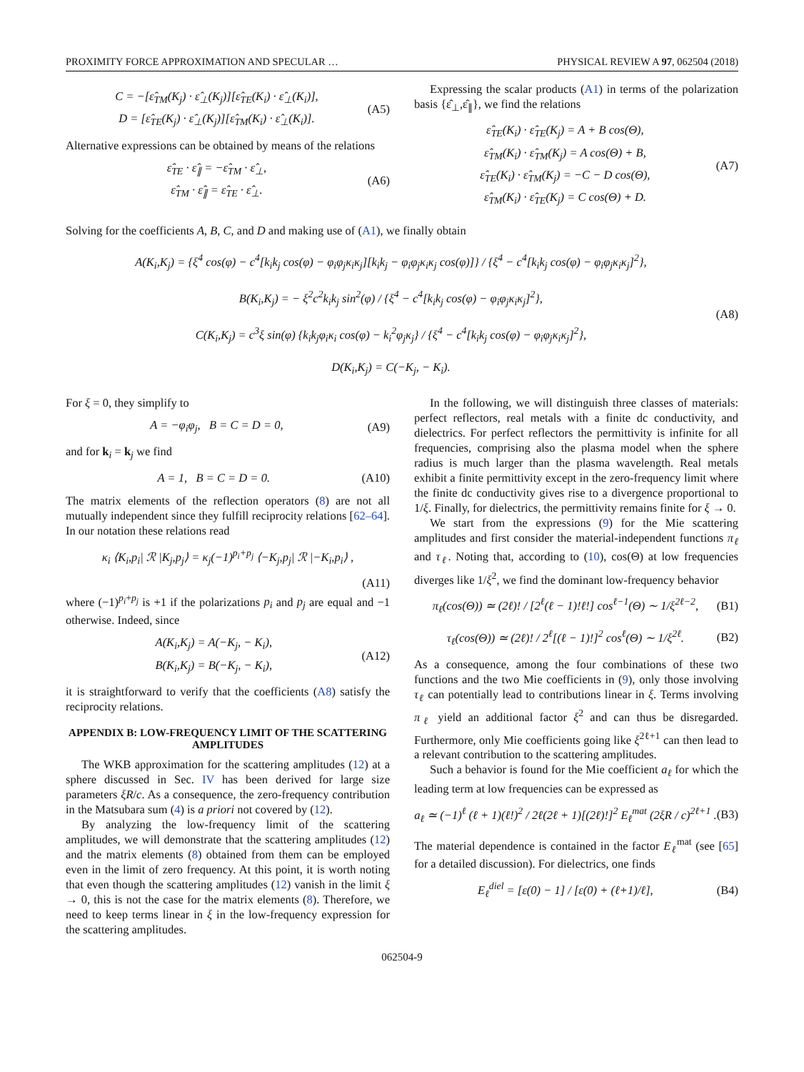PROXIMITY FORCE APPROXIMATION AND SPECULAR … PHYSICAL REVIEW A 97, 062504 (2018)
C = −[ε̂<sub>TM</sub>(K<sub>j</sub>) · ε̂<sub>⊥</sub>(K<sub>j</sub>)][ε̂<sub>TE</sub>(K<sub>i</sub>) · ε̂<sub>⊥</sub>(K<sub>i</sub>)],
D = [ε̂<sub>TE</sub>(K<sub>j</sub>) · ε̂<sub>⊥</sub>(K<sub>j</sub>)][ε̂<sub>TM</sub>(K<sub>i</sub>) · ε̂<sub>⊥</sub>(K<sub>i</sub>)].
(A5)
Alternative expressions can be obtained by means of the relations
ε̂<sub>TE</sub> · ε̂<sub>∥</sub> = −ε̂<sub>TM</sub> · ε̂<sub>⊥</sub>,
ε̂<sub>TM</sub> · ε̂<sub>∥</sub> = ε̂<sub>TE</sub> · ε̂<sub>⊥</sub>.
(A6)
Expressing the scalar products (A1) in terms of the polarization basis {ε̂<sub>⊥</sub>,ε̂<sub>∥</sub>}, we find the relations
ε̂<sub>TE</sub>(K<sub>i</sub>) · ε̂<sub>TE</sub>(K<sub>j</sub>) = A + B cos(Θ),
ε̂<sub>TM</sub>(K<sub>i</sub>) · ε̂<sub>TM</sub>(K<sub>j</sub>) = A cos(Θ) + B,
ε̂<sub>TE</sub>(K<sub>i</sub>) · ε̂<sub>TM</sub>(K<sub>j</sub>) = −C − D cos(Θ),
ε̂<sub>TM</sub>(K<sub>i</sub>) · ε̂<sub>TE</sub>(K<sub>j</sub>) = C cos(Θ) + D.
(A7)
Solving for the coefficients A, B, C, and D and making use of (A1), we finally obtain
A(K<sub>i</sub>,K<sub>j</sub>) = {ξ<sup>4</sup> cos(φ) − c<sup>4</sup>[k<sub>i</sub>k<sub>j</sub> cos(φ) − φ<sub>i</sub>φ<sub>j</sub>κ<sub>i</sub>κ<sub>j</sub>][k<sub>i</sub>k<sub>j</sub> − φ<sub>i</sub>φ<sub>j</sub>κ<sub>i</sub>κ<sub>j</sub> cos(φ)]} / {ξ<sup>4</sup> − c<sup>4</sup>[k<sub>i</sub>k<sub>j</sub> cos(φ) − φ<sub>i</sub>φ<sub>j</sub>κ<sub>i</sub>κ<sub>j</sub>]<sup>2</sup>},
B(K<sub>i</sub>,K<sub>j</sub>) = − ξ<sup>2</sup>c<sup>2</sup>k<sub>i</sub>k<sub>j</sub> sin<sup>2</sup>(φ) / {ξ<sup>4</sup> − c<sup>4</sup>[k<sub>i</sub>k<sub>j</sub> cos(φ) − φ<sub>i</sub>φ<sub>j</sub>κ<sub>i</sub>κ<sub>j</sub>]<sup>2</sup>},
C(K<sub>i</sub>,K<sub>j</sub>) = c<sup>3</sup>ξ sin(φ) {k<sub>i</sub>k<sub>j</sub>φ<sub>i</sub>κ<sub>i</sub> cos(φ) − k<sub>i</sub><sup>2</sup>φ<sub>j</sub>κ<sub>j</sub>} / {ξ<sup>4</sup> − c<sup>4</sup>[k<sub>i</sub>k<sub>j</sub> cos(φ) − φ<sub>i</sub>φ<sub>j</sub>κ<sub>i</sub>κ<sub>j</sub>]<sup>2</sup>},
D(K<sub>i</sub>,K<sub>j</sub>) = C(−K<sub>j</sub>, − K<sub>i</sub>).
(A8)
For ξ = 0, they simplify to
A = −φ<sub>i</sub>φ<sub>j</sub>, B = C = D = 0, (A9)
and for k<sub>i</sub> = k<sub>j</sub> we find
A = 1, B = C = D = 0. (A10)
The matrix elements of the reflection operators (8) are not all mutually independent since they fulfill reciprocity relations [62–64]. In our notation these relations read
κ<sub>i</sub> ⟨K<sub>i</sub>,p<sub>i</sub>| ℛ |K<sub>j</sub>,p<sub>j</sub>⟩ = κ<sub>j</sub>(−1)<sup>p<sub>i</sub>+p<sub>j</sub></sup> ⟨−K<sub>j</sub>,p<sub>j</sub>| ℛ |−K<sub>i</sub>,p<sub>i</sub>⟩ ,
(A11)
where (−1)<sup>p<sub>i</sub>+p<sub>j</sub></sup> is +1 if the polarizations p<sub>i</sub> and p<sub>j</sub> are equal and −1 otherwise. Indeed, since
A(K<sub>i</sub>,K<sub>j</sub>) = A(−K<sub>j</sub>, − K<sub>i</sub>),
B(K<sub>i</sub>,K<sub>j</sub>) = B(−K<sub>j</sub>, − K<sub>i</sub>),
(A12)
it is straightforward to verify that the coefficients (A8) satisfy the reciprocity relations.
APPENDIX B: LOW-FREQUENCY LIMIT OF THE SCATTERING AMPLITUDES
The WKB approximation for the scattering amplitudes (12) at a sphere discussed in Sec. IV has been derived for large size parameters ξR/c. As a consequence, the zero-frequency contribution in the Matsubara sum (4) is a priori not covered by (12).
By analyzing the low-frequency limit of the scattering amplitudes, we will demonstrate that the scattering amplitudes (12) and the matrix elements (8) obtained from them can be employed even in the limit of zero frequency. At this point, it is worth noting that even though the scattering amplitudes (12) vanish in the limit ξ → 0, this is not the case for the matrix elements (8). Therefore, we need to keep terms linear in ξ in the low-frequency expression for the scattering amplitudes.
In the following, we will distinguish three classes of materials: perfect reflectors, real metals with a finite dc conductivity, and dielectrics. For perfect reflectors the permittivity is infinite for all frequencies, comprising also the plasma model when the sphere radius is much larger than the plasma wavelength. Real metals exhibit a finite permittivity except in the zero-frequency limit where the finite dc conductivity gives rise to a divergence proportional to 1/ξ. Finally, for dielectrics, the permittivity remains finite for ξ → 0.
We start from the expressions (9) for the Mie scattering amplitudes and first consider the material-independent functions π<sub>ℓ</sub> and τ<sub>ℓ</sub>. Noting that, according to (10), cos(Θ) at low frequencies diverges like 1/ξ<sup>2</sup>, we find the dominant low-frequency behavior
π<sub>ℓ</sub>(cos(Θ)) ≃ (2ℓ)! / [2<sup>ℓ</sup>(ℓ − 1)!ℓ!] cos<sup>ℓ−1</sup>(Θ) ∼ 1/ξ<sup>2ℓ−2</sup>,
(B1)
τ<sub>ℓ</sub>(cos(Θ)) ≃ (2ℓ)! / 2<sup>ℓ</sup>[(ℓ − 1)!]<sup>2</sup> cos<sup>ℓ</sup>(Θ) ∼ 1/ξ<sup>2ℓ</sup>.
(B2)
As a consequence, among the four combinations of these two functions and the two Mie coefficients in (9), only those involving τ<sub>ℓ</sub> can potentially lead to contributions linear in ξ. Terms involving π<sub>ℓ</sub> yield an additional factor ξ<sup>2</sup> and can thus be disregarded. Furthermore, only Mie coefficients going like ξ<sup>2ℓ+1</sup> can then lead to a relevant contribution to the scattering amplitudes.
Such a behavior is found for the Mie coefficient a<sub>ℓ</sub> for which the leading term at low frequencies can be expressed as
a<sub>ℓ</sub> ≃ (−1)<sup>ℓ</sup> (ℓ + 1)(ℓ!)<sup>2</sup> / 2ℓ(2ℓ + 1)[(2ℓ)!]<sup>2</sup> E<sub>ℓ</sub><sup>mat</sup> (2ξR / c)<sup>2ℓ+1</sup> .
(B3)
The material dependence is contained in the factor E<sub>ℓ</sub><sup>mat</sup> (see [65] for a detailed discussion). For dielectrics, one finds
E<sub>ℓ</sub><sup>diel</sup> = [ε(0) − 1] / [ε(0) + (ℓ+1)/ℓ],
(B4)
062504-9